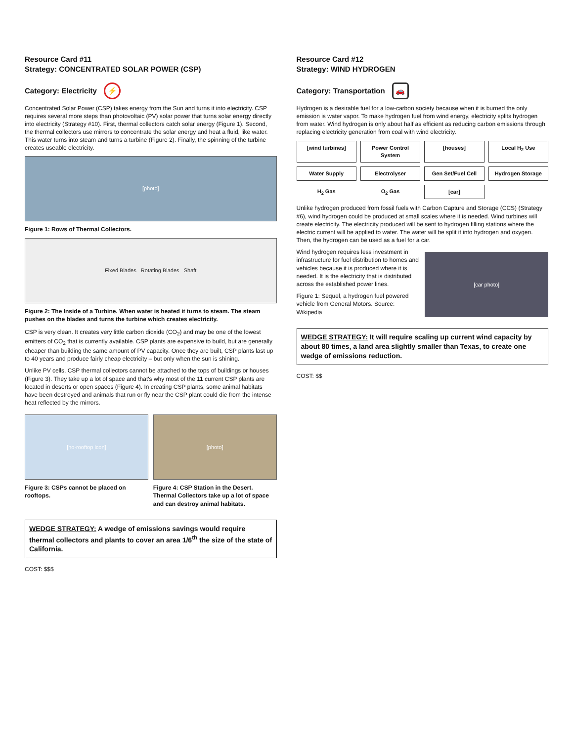Resource Card #11
Strategy: CONCENTRATED SOLAR POWER (CSP)
Category: Electricity ⚡
Concentrated Solar Power (CSP) takes energy from the Sun and turns it into electricity. CSP requires several more steps than photovoltaic (PV) solar power that turns solar energy directly into electricity (Strategy #10). First, thermal collectors catch solar energy (Figure 1). Second, the thermal collectors use mirrors to concentrate the solar energy and heat a fluid, like water. This water turns into steam and turns a turbine (Figure 2). Finally, the spinning of the turbine creates useable electricity.
[photo]
Figure 1: Rows of Thermal Collectors.
Fixed Blades Rotating Blades Shaft
Figure 2: The Inside of a Turbine. When water is heated it turns to steam. The steam pushes on the blades and turns the turbine which creates electricity.
CSP is very clean. It creates very little carbon dioxide (CO<sub>2</sub>) and may be one of the lowest emitters of CO<sub>2</sub> that is currently available. CSP plants are expensive to build, but are generally cheaper than building the same amount of PV capacity. Once they are built, CSP plants last up to 40 years and produce fairly cheap electricity – but only when the sun is shining.
Unlike PV cells, CSP thermal collectors cannot be attached to the tops of buildings or houses (Figure 3). They take up a lot of space and that's why most of the 11 current CSP plants are located in deserts or open spaces (Figure 4). In creating CSP plants, some animal habitats have been destroyed and animals that run or fly near the CSP plant could die from the intense heat reflected by the mirrors.
[no-rooftop icon]
Figure 3: CSPs cannot be placed on rooftops.
[photo]
Figure 4: CSP Station in the Desert. Thermal Collectors take up a lot of space and can destroy animal habitats.
WEDGE STRATEGY: A wedge of emissions savings would require thermal collectors and plants to cover an area 1/6<sup>th</sup> the size of the state of California.
COST: $$$
Resource Card #12
Strategy: WIND HYDROGEN
Category: Transportation 🚗
Hydrogen is a desirable fuel for a low-carbon society because when it is burned the only emission is water vapor. To make hydrogen fuel from wind energy, electricity splits hydrogen from water. Wind hydrogen is only about half as efficient as reducing carbon emissions through replacing electricity generation from coal with wind electricity.
[wind turbines]
Power Control System
[houses]
Local H<sub>2</sub> Use
Water Supply
Electrolyser
Gen Set/Fuel Cell
Hydrogen Storage
H<sub>2</sub> Gas
O<sub>2</sub> Gas
[car]
Unlike hydrogen produced from fossil fuels with Carbon Capture and Storage (CCS) (Strategy #6), wind hydrogen could be produced at small scales where it is needed. Wind turbines will create electricity. The electricity produced will be sent to hydrogen filling stations where the electric current will be applied to water. The water will be split it into hydrogen and oxygen. Then, the hydrogen can be used as a fuel for a car.
Wind hydrogen requires less investment in infrastructure for fuel distribution to homes and vehicles because it is produced where it is needed. It is the electricity that is distributed across the established power lines.
Figure 1: Sequel, a hydrogen fuel powered vehicle from General Motors. Source: Wikipedia
[car photo]
WEDGE STRATEGY: It will require scaling up current wind capacity by about 80 times, a land area slightly smaller than Texas, to create one wedge of emissions reduction.
COST: $$